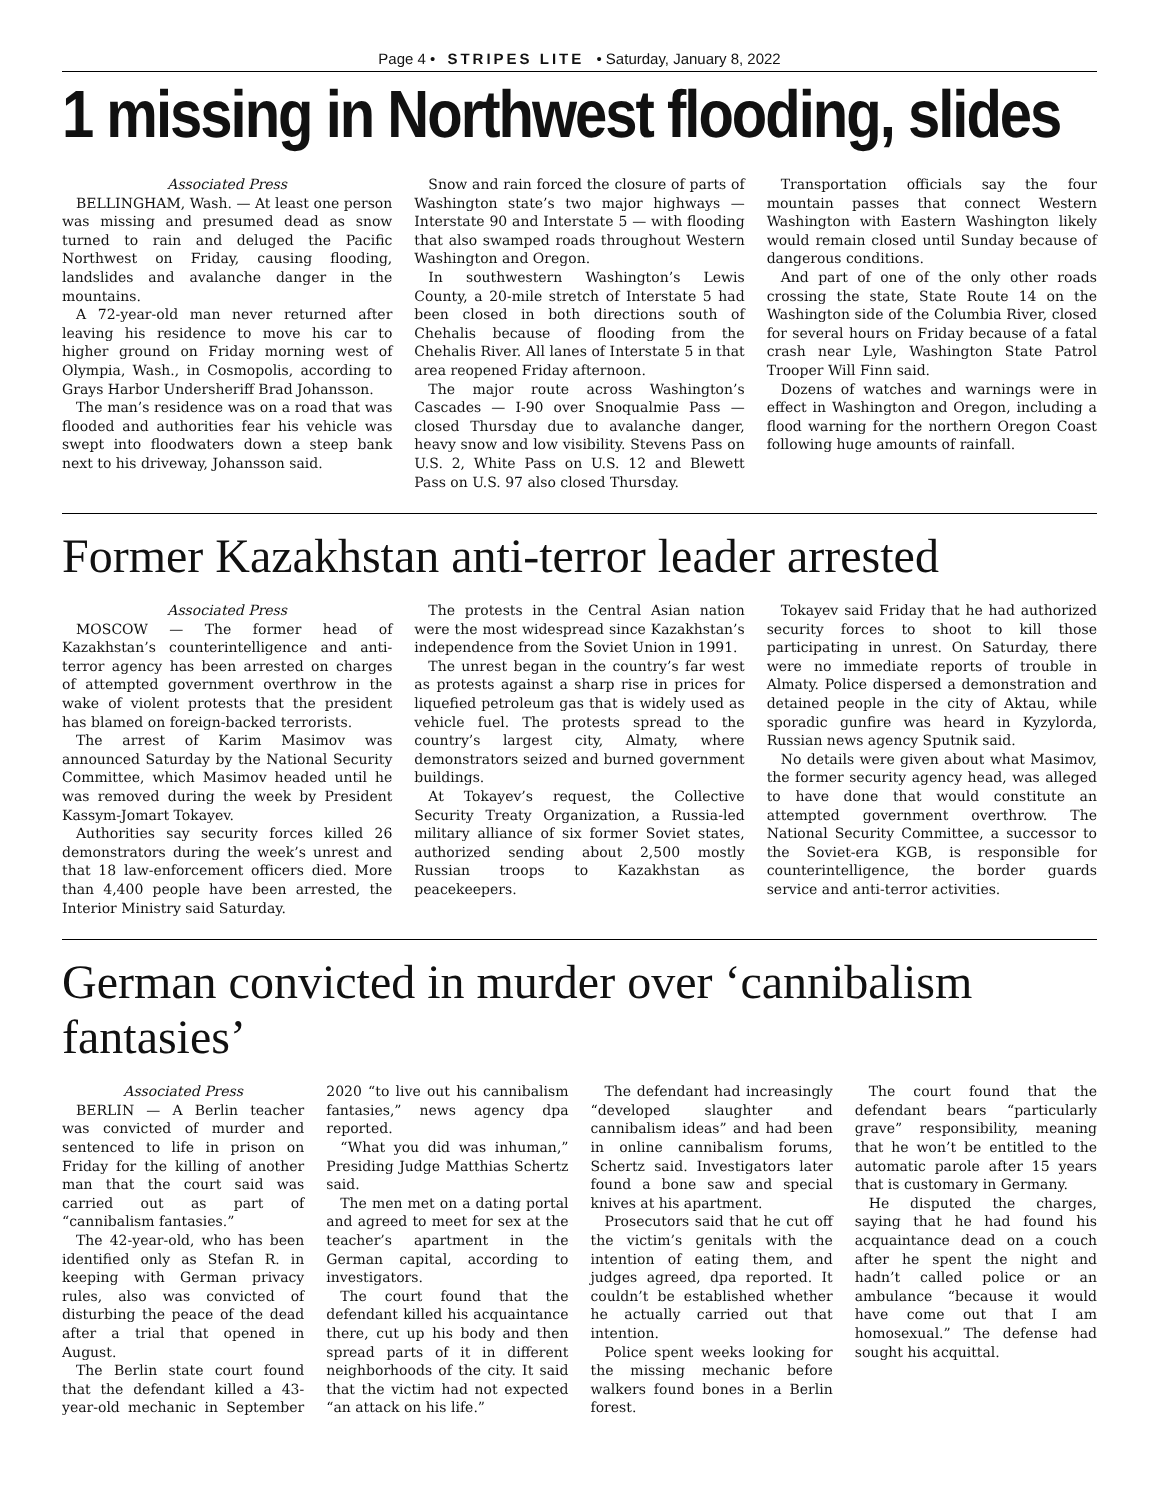Page 4 • STRIPES LITE • Saturday, January 8, 2022
1 missing in Northwest flooding, slides
Associated Press
BELLINGHAM, Wash. — At least one person was missing and presumed dead as snow turned to rain and deluged the Pacific Northwest on Friday, causing flooding, landslides and avalanche danger in the mountains.
A 72-year-old man never returned after leaving his residence to move his car to higher ground on Friday morning west of Olympia, Wash., in Cosmopolis, according to Grays Harbor Undersheriff Brad Johansson.
The man’s residence was on a road that was flooded and authorities fear his vehicle was swept into floodwaters down a steep bank next to his driveway, Johansson said.
Snow and rain forced the closure of parts of Washington state’s two major highways — Interstate 90 and Interstate 5 — with flooding that also swamped roads throughout Western Washington and Oregon.
In southwestern Washington’s Lewis County, a 20-mile stretch of Interstate 5 had been closed in both directions south of Chehalis because of flooding from the Chehalis River. All lanes of Interstate 5 in that area reopened Friday afternoon.
The major route across Washington’s Cascades — I-90 over Snoqualmie Pass — closed Thursday due to avalanche danger, heavy snow and low visibility. Stevens Pass on U.S. 2, White Pass on U.S. 12 and Blewett Pass on U.S. 97 also closed Thursday.
Transportation officials say the four mountain passes that connect Western Washington with Eastern Washington likely would remain closed until Sunday because of dangerous conditions.
And part of one of the only other roads crossing the state, State Route 14 on the Washington side of the Columbia River, closed for several hours on Friday because of a fatal crash near Lyle, Washington State Patrol Trooper Will Finn said.
Dozens of watches and warnings were in effect in Washington and Oregon, including a flood warning for the northern Oregon Coast following huge amounts of rainfall.
Former Kazakhstan anti-terror leader arrested
Associated Press
MOSCOW — The former head of Kazakhstan’s counterintelligence and anti-terror agency has been arrested on charges of attempted government overthrow in the wake of violent protests that the president has blamed on foreign-backed terrorists.
The arrest of Karim Masimov was announced Saturday by the National Security Committee, which Masimov headed until he was removed during the week by President Kassym-Jomart Tokayev.
Authorities say security forces killed 26 demonstrators during the week’s unrest and that 18 law-enforcement officers died. More than 4,400 people have been arrested, the Interior Ministry said Saturday.
The protests in the Central Asian nation were the most widespread since Kazakhstan’s independence from the Soviet Union in 1991.
The unrest began in the country’s far west as protests against a sharp rise in prices for liquefied petroleum gas that is widely used as vehicle fuel. The protests spread to the country’s largest city, Almaty, where demonstrators seized and burned government buildings.
At Tokayev’s request, the Collective Security Treaty Organization, a Russia-led military alliance of six former Soviet states, authorized sending about 2,500 mostly Russian troops to Kazakhstan as peacekeepers.
Tokayev said Friday that he had authorized security forces to shoot to kill those participating in unrest. On Saturday, there were no immediate reports of trouble in Almaty. Police dispersed a demonstration and detained people in the city of Aktau, while sporadic gunfire was heard in Kyzylorda, Russian news agency Sputnik said.
No details were given about what Masimov, the former security agency head, was alleged to have done that would constitute an attempted government overthrow. The National Security Committee, a successor to the Soviet-era KGB, is responsible for counterintelligence, the border guards service and anti-terror activities.
German convicted in murder over ‘cannibalism fantasies’
Associated Press
BERLIN — A Berlin teacher was convicted of murder and sentenced to life in prison on Friday for the killing of another man that the court said was carried out as part of “cannibalism fantasies.”
The 42-year-old, who has been identified only as Stefan R. in keeping with German privacy rules, also was convicted of disturbing the peace of the dead after a trial that opened in August.
The Berlin state court found that the defendant killed a 43-year-old mechanic in September 2020 “to live out his cannibalism fantasies,” news agency dpa reported.
“What you did was inhuman,” Presiding Judge Matthias Schertz said.
The men met on a dating portal and agreed to meet for sex at the teacher’s apartment in the German capital, according to investigators.
The court found that the defendant killed his acquaintance there, cut up his body and then spread parts of it in different neighborhoods of the city. It said that the victim had not expected “an attack on his life.”
The defendant had increasingly “developed slaughter and cannibalism ideas” and had been in online cannibalism forums, Schertz said. Investigators later found a bone saw and special knives at his apartment.
Prosecutors said that he cut off the victim’s genitals with the intention of eating them, and judges agreed, dpa reported. It couldn’t be established whether he actually carried out that intention.
Police spent weeks looking for the missing mechanic before walkers found bones in a Berlin forest.
The court found that the defendant bears “particularly grave” responsibility, meaning that he won’t be entitled to the automatic parole after 15 years that is customary in Germany.
He disputed the charges, saying that he had found his acquaintance dead on a couch after he spent the night and hadn’t called police or an ambulance “because it would have come out that I am homosexual.” The defense had sought his acquittal.